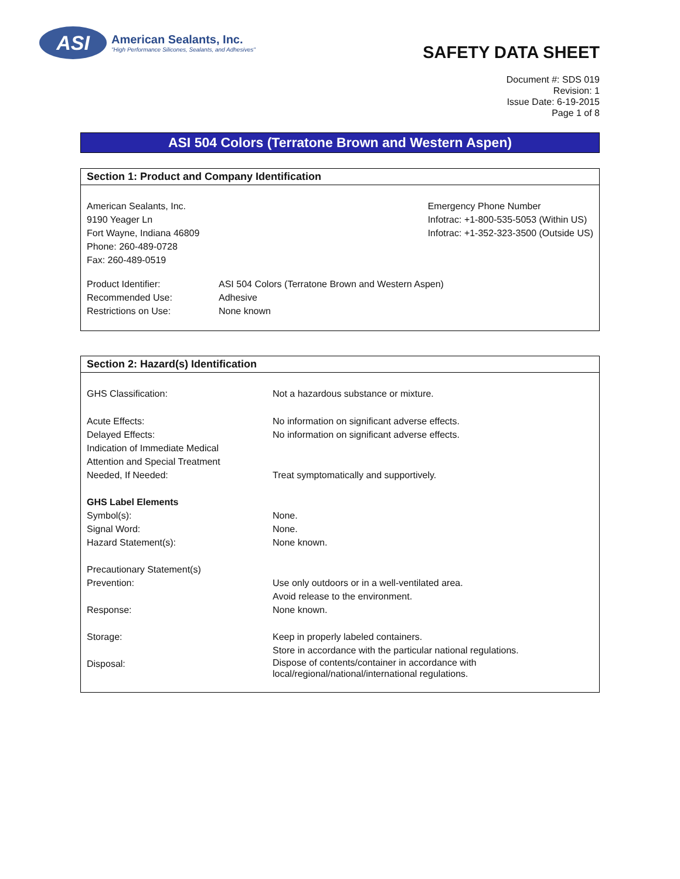ASI
American Sealants, Inc.
"High Performance Silicones, Sealants, and Adhesives"
SAFETY DATA SHEET
Document #: SDS 019
Revision: 1
Issue Date: 6-19-2015
Page 1 of 8
ASI 504 Colors (Terratone Brown and Western Aspen)
Section 1: Product and Company Identification
American Sealants, Inc.
9190 Yeager Ln
Fort Wayne, Indiana 46809
Phone: 260-489-0728
Fax: 260-489-0519
Emergency Phone Number
Infotrac: +1-800-535-5053 (Within US)
Infotrac: +1-352-323-3500 (Outside US)
| Product Identifier: | ASI 504 Colors (Terratone Brown and Western Aspen) |
| Recommended Use: | Adhesive |
| Restrictions on Use: | None known |
Section 2: Hazard(s) Identification
| GHS Classification: | Not a hazardous substance or mixture. |
| Acute Effects: | No information on significant adverse effects. |
| Delayed Effects: | No information on significant adverse effects. |
| Indication of Immediate Medical Attention and Special Treatment Needed, If Needed: | Treat symptomatically and supportively. |
| GHS Label Elements | |
| Symbol(s): | None. |
| Signal Word: | None. |
| Hazard Statement(s): | None known. |
| Precautionary Statement(s) | |
| Prevention: | Use only outdoors or in a well-ventilated area. Avoid release to the environment. |
| Response: | None known. |
| Storage: | Keep in properly labeled containers. Store in accordance with the particular national regulations. |
| Disposal: | Dispose of contents/container in accordance with local/regional/national/international regulations. |